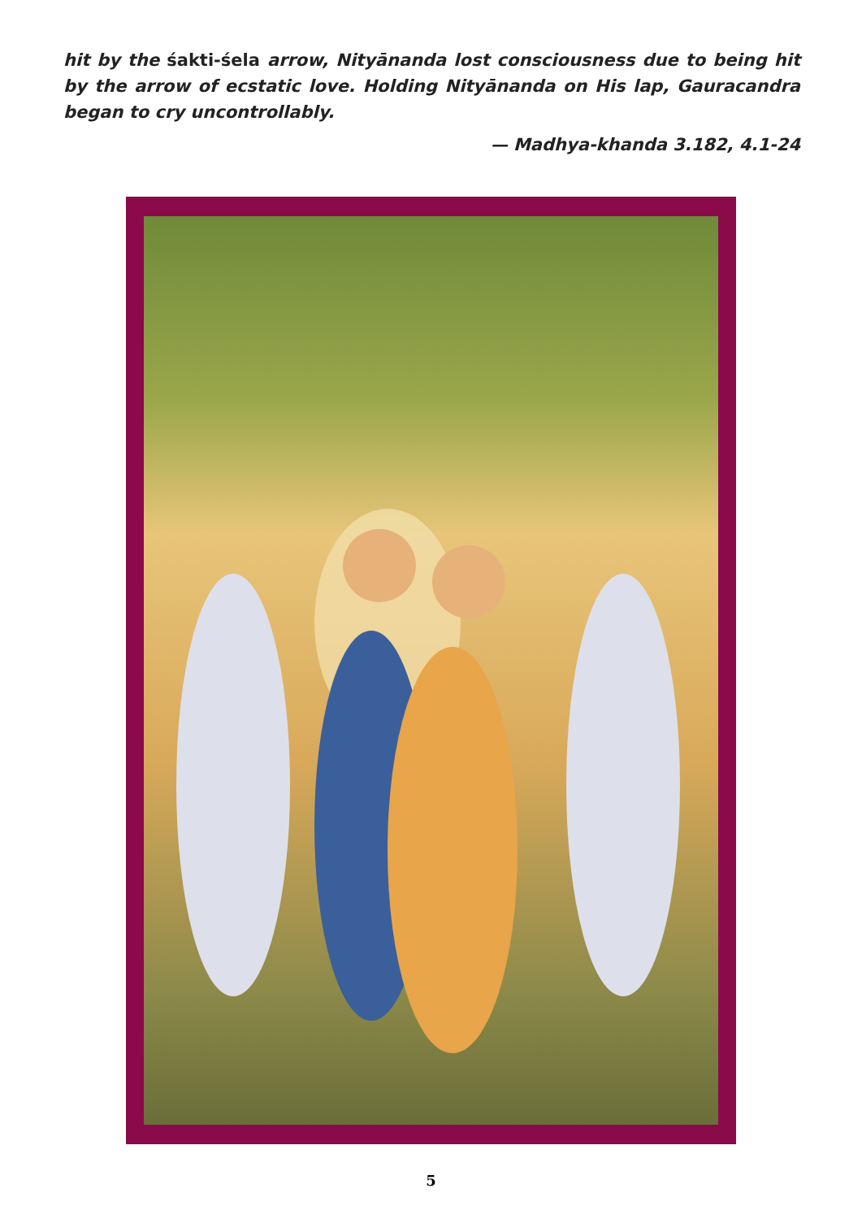hit by the śakti-śela arrow, Nityānanda lost consciousness due to being hit by the arrow of ecstatic love. Holding Nityānanda on His lap, Gauracandra began to cry uncontrollably.
— Madhya-khanda 3.182, 4.1-24
5